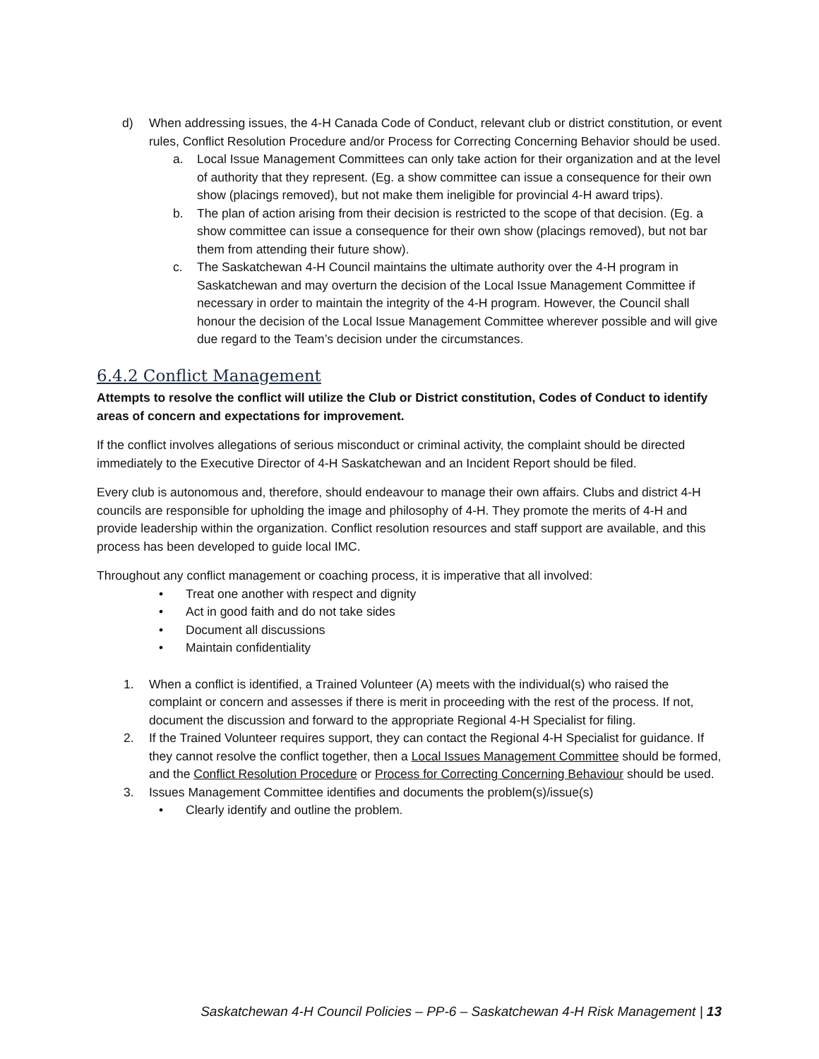d) When addressing issues, the 4-H Canada Code of Conduct, relevant club or district constitution, or event rules, Conflict Resolution Procedure and/or Process for Correcting Concerning Behavior should be used.
a. Local Issue Management Committees can only take action for their organization and at the level of authority that they represent. (Eg. a show committee can issue a consequence for their own show (placings removed), but not make them ineligible for provincial 4-H award trips).
b. The plan of action arising from their decision is restricted to the scope of that decision. (Eg. a show committee can issue a consequence for their own show (placings removed), but not bar them from attending their future show).
c. The Saskatchewan 4-H Council maintains the ultimate authority over the 4-H program in Saskatchewan and may overturn the decision of the Local Issue Management Committee if necessary in order to maintain the integrity of the 4-H program. However, the Council shall honour the decision of the Local Issue Management Committee wherever possible and will give due regard to the Team’s decision under the circumstances.
6.4.2 Conflict Management
Attempts to resolve the conflict will utilize the Club or District constitution, Codes of Conduct to identify areas of concern and expectations for improvement.
If the conflict involves allegations of serious misconduct or criminal activity, the complaint should be directed immediately to the Executive Director of 4-H Saskatchewan and an Incident Report should be filed.
Every club is autonomous and, therefore, should endeavour to manage their own affairs. Clubs and district 4-H councils are responsible for upholding the image and philosophy of 4-H. They promote the merits of 4-H and provide leadership within the organization. Conflict resolution resources and staff support are available, and this process has been developed to guide local IMC.
Throughout any conflict management or coaching process, it is imperative that all involved:
• Treat one another with respect and dignity
• Act in good faith and do not take sides
• Document all discussions
• Maintain confidentiality
1. When a conflict is identified, a Trained Volunteer (A) meets with the individual(s) who raised the complaint or concern and assesses if there is merit in proceeding with the rest of the process. If not, document the discussion and forward to the appropriate Regional 4-H Specialist for filing.
2. If the Trained Volunteer requires support, they can contact the Regional 4-H Specialist for guidance. If they cannot resolve the conflict together, then a Local Issues Management Committee should be formed, and the Conflict Resolution Procedure or Process for Correcting Concerning Behaviour should be used.
3. Issues Management Committee identifies and documents the problem(s)/issue(s)
• Clearly identify and outline the problem.
Saskatchewan 4-H Council Policies – PP-6 – Saskatchewan 4-H Risk Management | 13